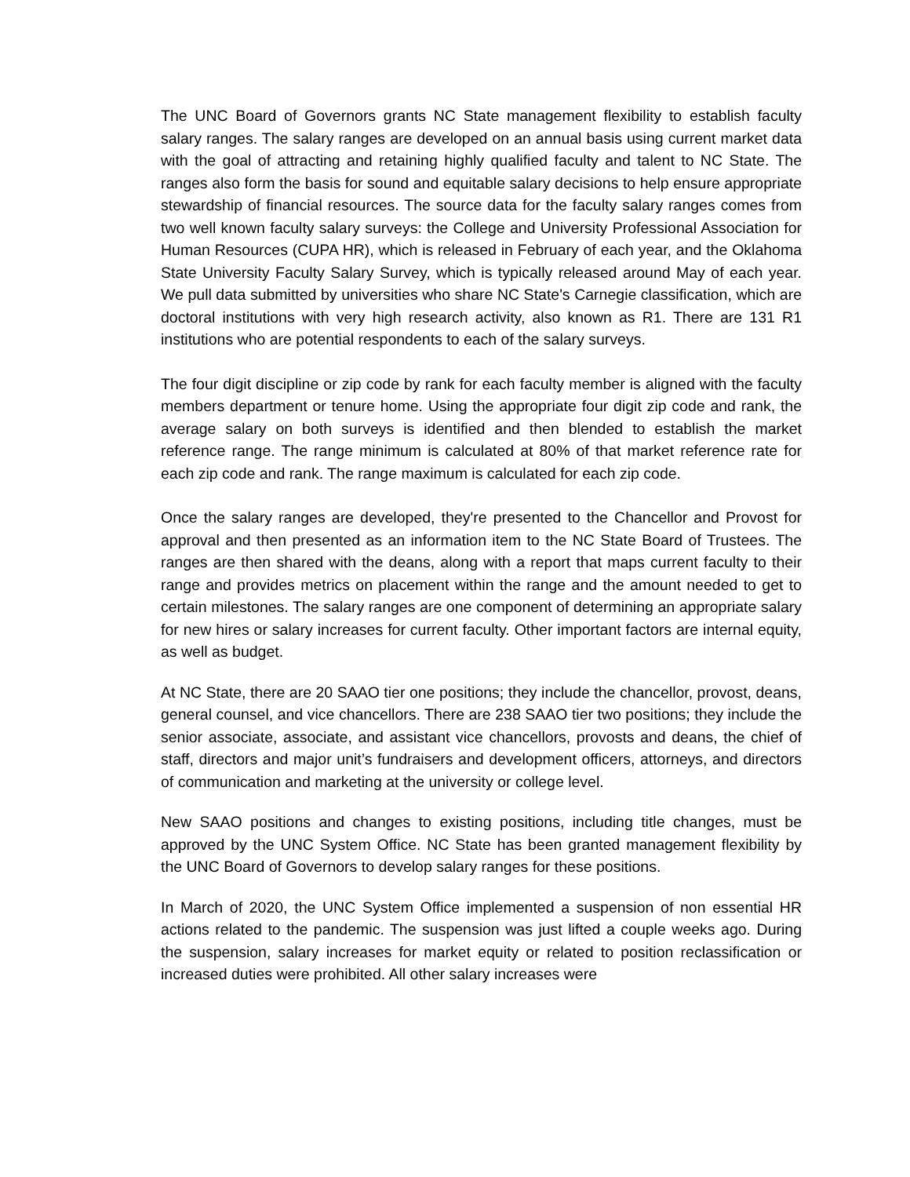The UNC Board of Governors grants NC State management flexibility to establish faculty salary ranges. The salary ranges are developed on an annual basis using current market data with the goal of attracting and retaining highly qualified faculty and talent to NC State. The ranges also form the basis for sound and equitable salary decisions to help ensure appropriate stewardship of financial resources. The source data for the faculty salary ranges comes from two well known faculty salary surveys: the College and University Professional Association for Human Resources (CUPA HR), which is released in February of each year, and the Oklahoma State University Faculty Salary Survey, which is typically released around May of each year. We pull data submitted by universities who share NC State's Carnegie classification, which are doctoral institutions with very high research activity, also known as R1. There are 131 R1 institutions who are potential respondents to each of the salary surveys.
The four digit discipline or zip code by rank for each faculty member is aligned with the faculty members department or tenure home. Using the appropriate four digit zip code and rank, the average salary on both surveys is identified and then blended to establish the market reference range. The range minimum is calculated at 80% of that market reference rate for each zip code and rank. The range maximum is calculated for each zip code.
Once the salary ranges are developed, they're presented to the Chancellor and Provost for approval and then presented as an information item to the NC State Board of Trustees. The ranges are then shared with the deans, along with a report that maps current faculty to their range and provides metrics on placement within the range and the amount needed to get to certain milestones. The salary ranges are one component of determining an appropriate salary for new hires or salary increases for current faculty. Other important factors are internal equity, as well as budget.
At NC State, there are 20 SAAO tier one positions; they include the chancellor, provost, deans, general counsel, and vice chancellors. There are 238 SAAO tier two positions; they include the senior associate, associate, and assistant vice chancellors, provosts and deans, the chief of staff, directors and major unit’s fundraisers and development officers, attorneys, and directors of communication and marketing at the university or college level.
New SAAO positions and changes to existing positions, including title changes, must be approved by the UNC System Office. NC State has been granted management flexibility by the UNC Board of Governors to develop salary ranges for these positions.
In March of 2020, the UNC System Office implemented a suspension of non essential HR actions related to the pandemic. The suspension was just lifted a couple weeks ago. During the suspension, salary increases for market equity or related to position reclassification or increased duties were prohibited. All other salary increases were